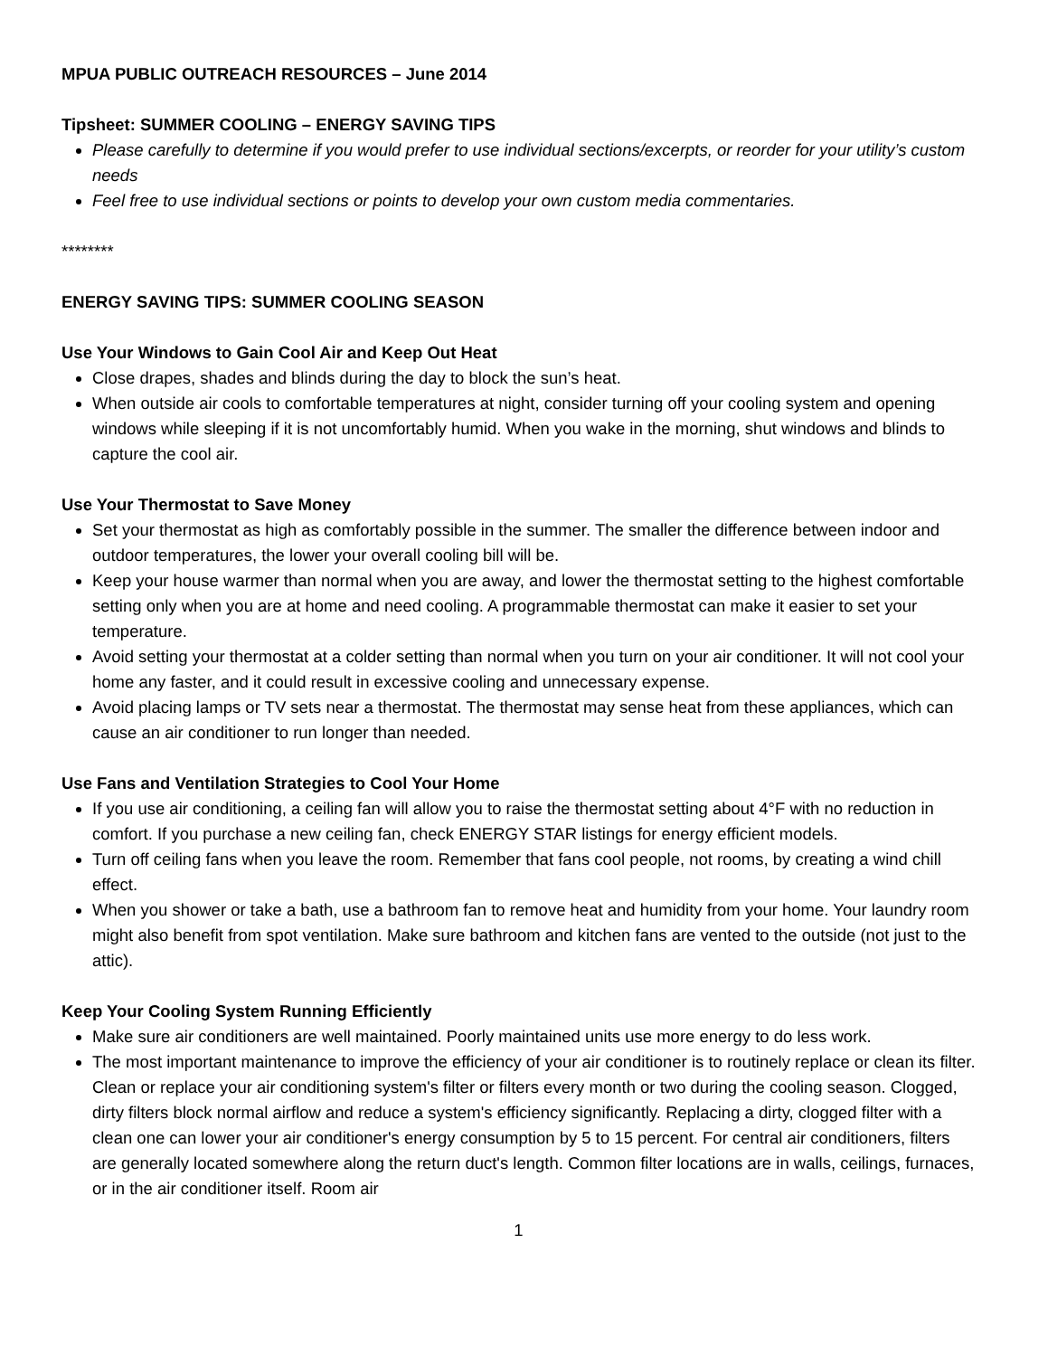MPUA PUBLIC OUTREACH RESOURCES – June 2014
Tipsheet: SUMMER COOLING – ENERGY SAVING TIPS
Please carefully to determine if you would prefer to use individual sections/excerpts, or reorder for your utility’s custom needs
Feel free to use individual sections or points to develop your own custom media commentaries.
********
ENERGY SAVING TIPS: SUMMER COOLING SEASON
Use Your Windows to Gain Cool Air and Keep Out Heat
Close drapes, shades and blinds during the day to block the sun’s heat.
When outside air cools to comfortable temperatures at night, consider turning off your cooling system and opening windows while sleeping if it is not uncomfortably humid. When you wake in the morning, shut windows and blinds to capture the cool air.
Use Your Thermostat to Save Money
Set your thermostat as high as comfortably possible in the summer. The smaller the difference between indoor and outdoor temperatures, the lower your overall cooling bill will be.
Keep your house warmer than normal when you are away, and lower the thermostat setting to the highest comfortable setting only when you are at home and need cooling. A programmable thermostat can make it easier to set your temperature.
Avoid setting your thermostat at a colder setting than normal when you turn on your air conditioner. It will not cool your home any faster, and it could result in excessive cooling and unnecessary expense.
Avoid placing lamps or TV sets near a thermostat. The thermostat may sense heat from these appliances, which can cause an air conditioner to run longer than needed.
Use Fans and Ventilation Strategies to Cool Your Home
If you use air conditioning, a ceiling fan will allow you to raise the thermostat setting about 4°F with no reduction in comfort. If you purchase a new ceiling fan, check ENERGY STAR listings for energy efficient models.
Turn off ceiling fans when you leave the room. Remember that fans cool people, not rooms, by creating a wind chill effect.
When you shower or take a bath, use a bathroom fan to remove heat and humidity from your home. Your laundry room might also benefit from spot ventilation. Make sure bathroom and kitchen fans are vented to the outside (not just to the attic).
Keep Your Cooling System Running Efficiently
Make sure air conditioners are well maintained. Poorly maintained units use more energy to do less work.
The most important maintenance to improve the efficiency of your air conditioner is to routinely replace or clean its filter. Clean or replace your air conditioning system's filter or filters every month or two during the cooling season. Clogged, dirty filters block normal airflow and reduce a system's efficiency significantly. Replacing a dirty, clogged filter with a clean one can lower your air conditioner's energy consumption by 5 to 15 percent. For central air conditioners, filters are generally located somewhere along the return duct's length. Common filter locations are in walls, ceilings, furnaces, or in the air conditioner itself. Room air
1